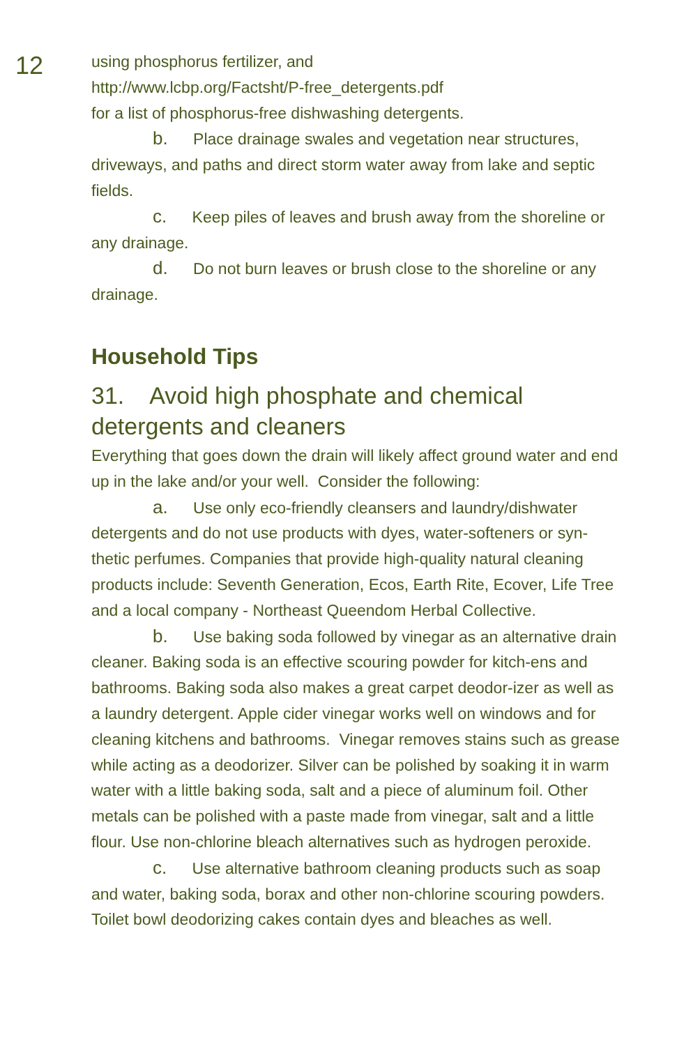12
using phosphorus fertilizer, and
http://www.lcbp.org/Factsht/P-free_detergents.pdf
for a list of phosphorus-free dishwashing detergents.
b. Place drainage swales and vegetation near structures, driveways, and paths and direct storm water away from lake and septic fields.
c. Keep piles of leaves and brush away from the shoreline or any drainage.
d. Do not burn leaves or brush close to the shoreline or any drainage.
Household Tips
31. Avoid high phosphate and chemical detergents and cleaners
Everything that goes down the drain will likely affect ground water and end up in the lake and/or your well. Consider the following:
a. Use only eco-friendly cleansers and laundry/dishwater detergents and do not use products with dyes, water-softeners or syn-thetic perfumes. Companies that provide high-quality natural cleaning products include: Seventh Generation, Ecos, Earth Rite, Ecover, Life Tree and a local company - Northeast Queendom Herbal Collective.
b. Use baking soda followed by vinegar as an alternative drain cleaner. Baking soda is an effective scouring powder for kitch-ens and bathrooms. Baking soda also makes a great carpet deodor-izer as well as a laundry detergent. Apple cider vinegar works well on windows and for cleaning kitchens and bathrooms. Vinegar removes stains such as grease while acting as a deodorizer. Silver can be polished by soaking it in warm water with a little baking soda, salt and a piece of aluminum foil. Other metals can be polished with a paste made from vinegar, salt and a little flour. Use non-chlorine bleach alternatives such as hydrogen peroxide.
c. Use alternative bathroom cleaning products such as soap and water, baking soda, borax and other non-chlorine scouring powders. Toilet bowl deodorizing cakes contain dyes and bleaches as well.